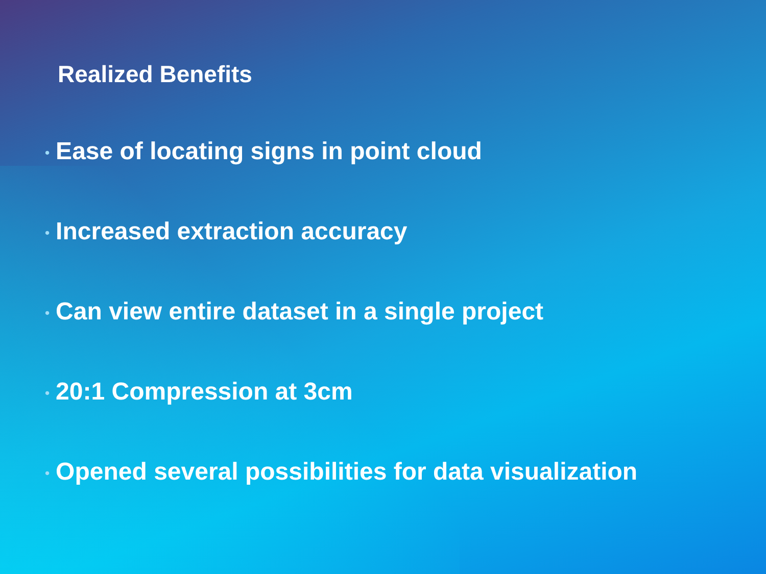Realized Benefits
• Ease of locating signs in point cloud
• Increased extraction accuracy
• Can view entire dataset in a single project
• 20:1 Compression at 3cm
• Opened several possibilities for data visualization